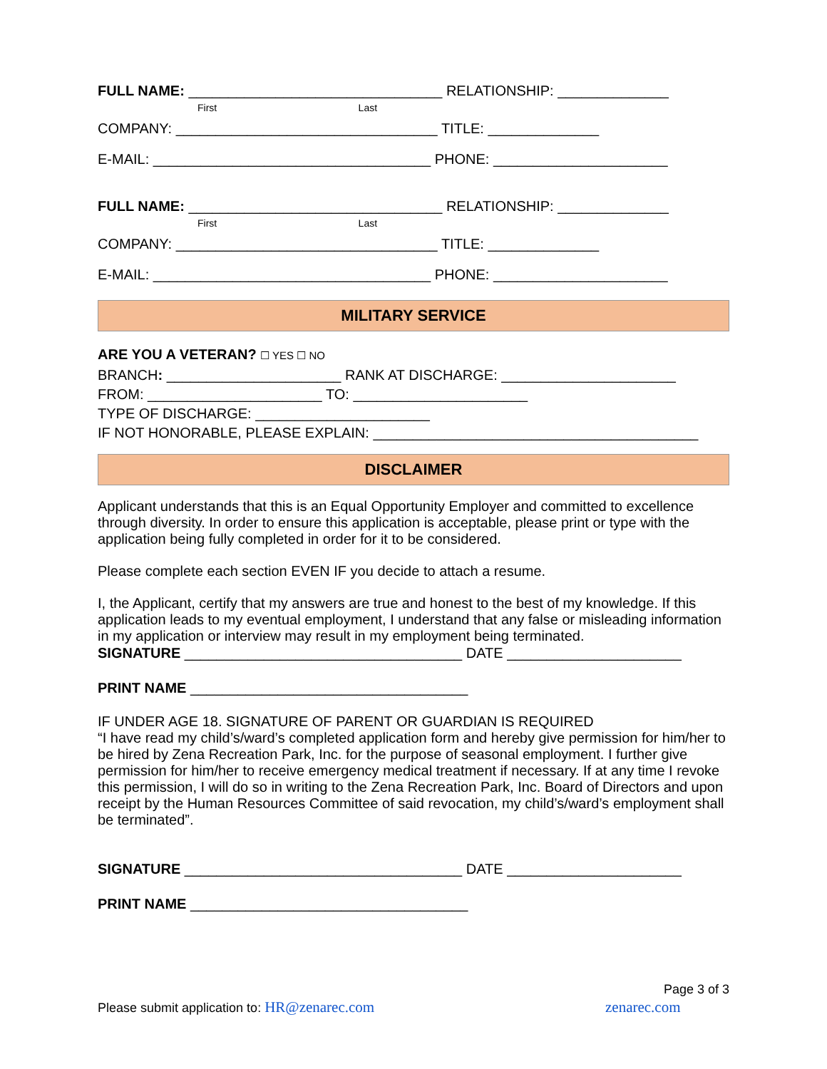FULL NAME: ________________________________ RELATIONSHIP: ______________
First Last
COMPANY: _________________________________ TITLE: ______________
E-MAIL: ___________________________________ PHONE: ______________________
FULL NAME: ________________________________ RELATIONSHIP: ______________
First Last
COMPANY: _________________________________ TITLE: ______________
E-MAIL: ___________________________________ PHONE: ______________________
MILITARY SERVICE
ARE YOU A VETERAN? ☐ YES ☐ NO
BRANCH: ______________________ RANK AT DISCHARGE: ______________________
FROM: ______________________ TO: ______________________
TYPE OF DISCHARGE: ______________________
IF NOT HONORABLE, PLEASE EXPLAIN: _________________________________________
DISCLAIMER
Applicant understands that this is an Equal Opportunity Employer and committed to excellence through diversity. In order to ensure this application is acceptable, please print or type with the application being fully completed in order for it to be considered.
Please complete each section EVEN IF you decide to attach a resume.
I, the Applicant, certify that my answers are true and honest to the best of my knowledge. If this application leads to my eventual employment, I understand that any false or misleading information in my application or interview may result in my employment being terminated.
SIGNATURE ___________________________________ DATE ______________________
PRINT NAME ___________________________________
IF UNDER AGE 18. SIGNATURE OF PARENT OR GUARDIAN IS REQUIRED
“I have read my child’s/ward’s completed application form and hereby give permission for him/her to be hired by Zena Recreation Park, Inc. for the purpose of seasonal employment. I further give permission for him/her to receive emergency medical treatment if necessary. If at any time I revoke this permission, I will do so in writing to the Zena Recreation Park, Inc. Board of Directors and upon receipt by the Human Resources Committee of said revocation, my child’s/ward’s employment shall be terminated”.
SIGNATURE ___________________________________ DATE ______________________
PRINT NAME ___________________________________
Page 3 of 3
Please submit application to: HR@zenarec.com zenarec.com